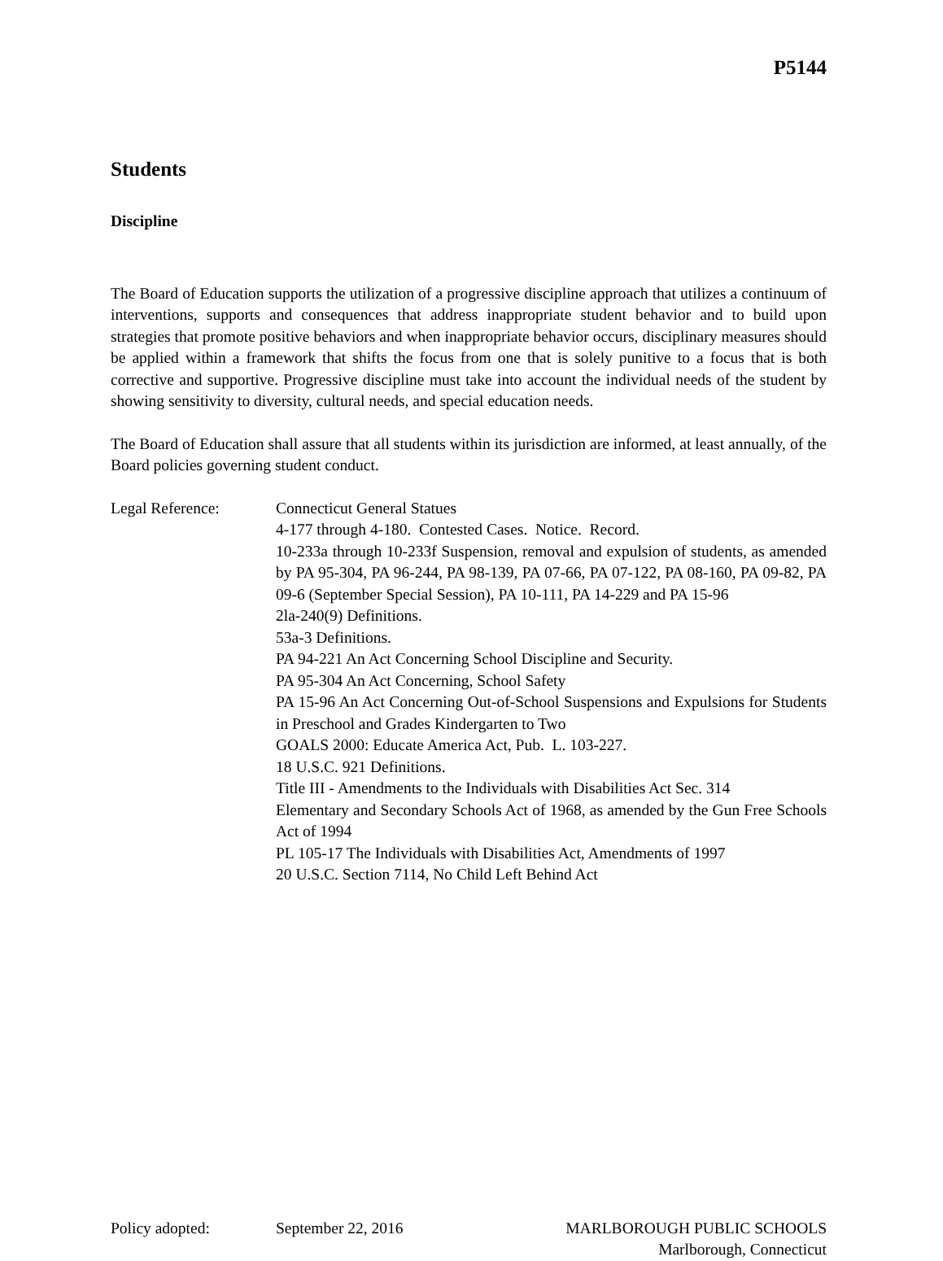P5144
Students
Discipline
The Board of Education supports the utilization of a progressive discipline approach that utilizes a continuum of interventions, supports and consequences that address inappropriate student behavior and to build upon strategies that promote positive behaviors and when inappropriate behavior occurs, disciplinary measures should be applied within a framework that shifts the focus from one that is solely punitive to a focus that is both corrective and supportive. Progressive discipline must take into account the individual needs of the student by showing sensitivity to diversity, cultural needs, and special education needs.
The Board of Education shall assure that all students within its jurisdiction are informed, at least annually, of the Board policies governing student conduct.
Legal Reference: Connecticut General Statues
4-177 through 4-180. Contested Cases. Notice. Record.
10-233a through 10-233f Suspension, removal and expulsion of students, as amended by PA 95-304, PA 96-244, PA 98-139, PA 07-66, PA 07-122, PA 08-160, PA 09-82, PA 09-6 (September Special Session), PA 10-111, PA 14-229 and PA 15-96
2la-240(9) Definitions.
53a-3 Definitions.
PA 94-221 An Act Concerning School Discipline and Security.
PA 95-304 An Act Concerning, School Safety
PA 15-96 An Act Concerning Out-of-School Suspensions and Expulsions for Students in Preschool and Grades Kindergarten to Two
GOALS 2000: Educate America Act, Pub. L. 103-227.
18 U.S.C. 921 Definitions.
Title III - Amendments to the Individuals with Disabilities Act Sec. 314
Elementary and Secondary Schools Act of 1968, as amended by the Gun Free Schools Act of 1994
PL 105-17 The Individuals with Disabilities Act, Amendments of 1997
20 U.S.C. Section 7114, No Child Left Behind Act
Policy adopted: September 22, 2016 MARLBOROUGH PUBLIC SCHOOLS
Marlborough, Connecticut